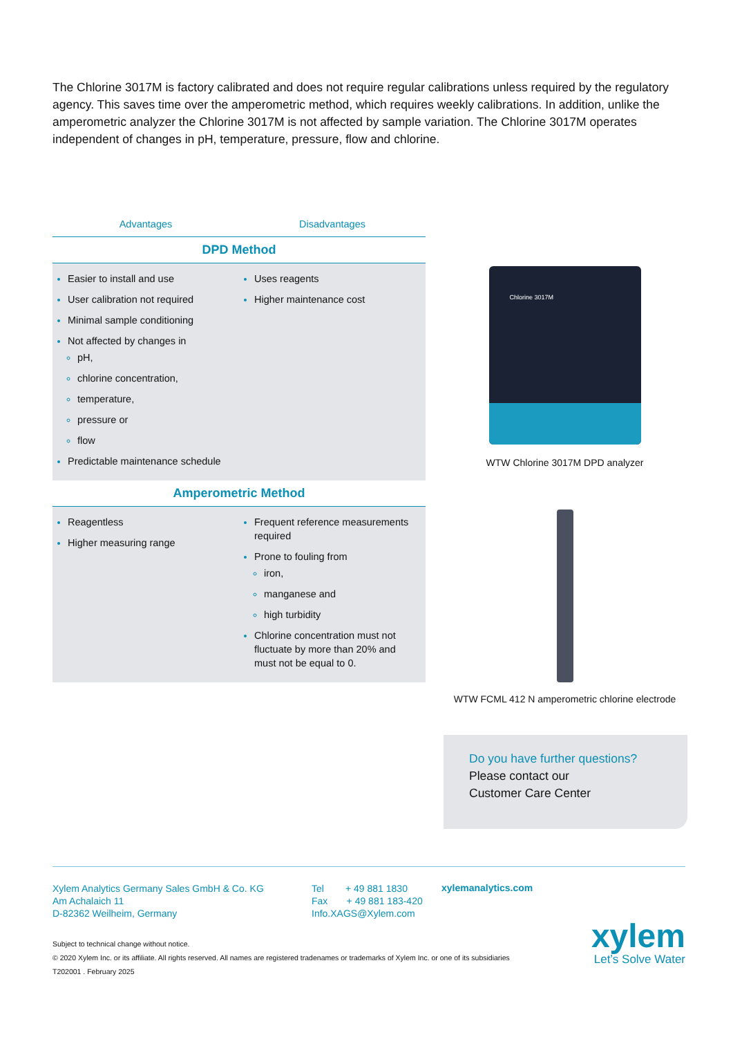The Chlorine 3017M is factory calibrated and does not require regular calibrations unless required by the regulatory agency. This saves time over the amperometric method, which requires weekly calibrations. In addition, unlike the amperometric analyzer the Chlorine 3017M is not affected by sample variation. The Chlorine 3017M operates independent of changes in pH, temperature, pressure, flow and chlorine.
| Advantages | Disadvantages |
| --- | --- |
| DPD Method | |
| Easier to install and use User calibration not required Minimal sample conditioning Not affected by changes in pH, chlorine concentration, temperature, pressure or flow Predictable maintenance schedule | Uses reagents Higher maintenance cost |
| Amperometric Method | |
| Reagentless Higher measuring range | Frequent reference measurements required Prone to fouling from iron, manganese and high turbidity Chlorine concentration must not fluctuate by more than 20% and must not be equal to 0. |
Chlorine 3017M
WTW Chlorine 3017M DPD analyzer
WTW FCML 412 N amperometric chlorine electrode
Do you have further questions?
Please contact our
Customer Care Center
Xylem Analytics Germany Sales GmbH & Co. KG
Am Achalaich 11
D-82362 Weilheim, Germany
Tel + 49 881 1830
Fax + 49 881 183-420
Info.XAGS@Xylem.com
xylemanalytics.com
Subject to technical change without notice.
© 2020 Xylem Inc. or its affiliate. All rights reserved. All names are registered tradenames or trademarks of Xylem Inc. or one of its subsidiaries
T202001 . February 2025
xylem
Let’s Solve Water